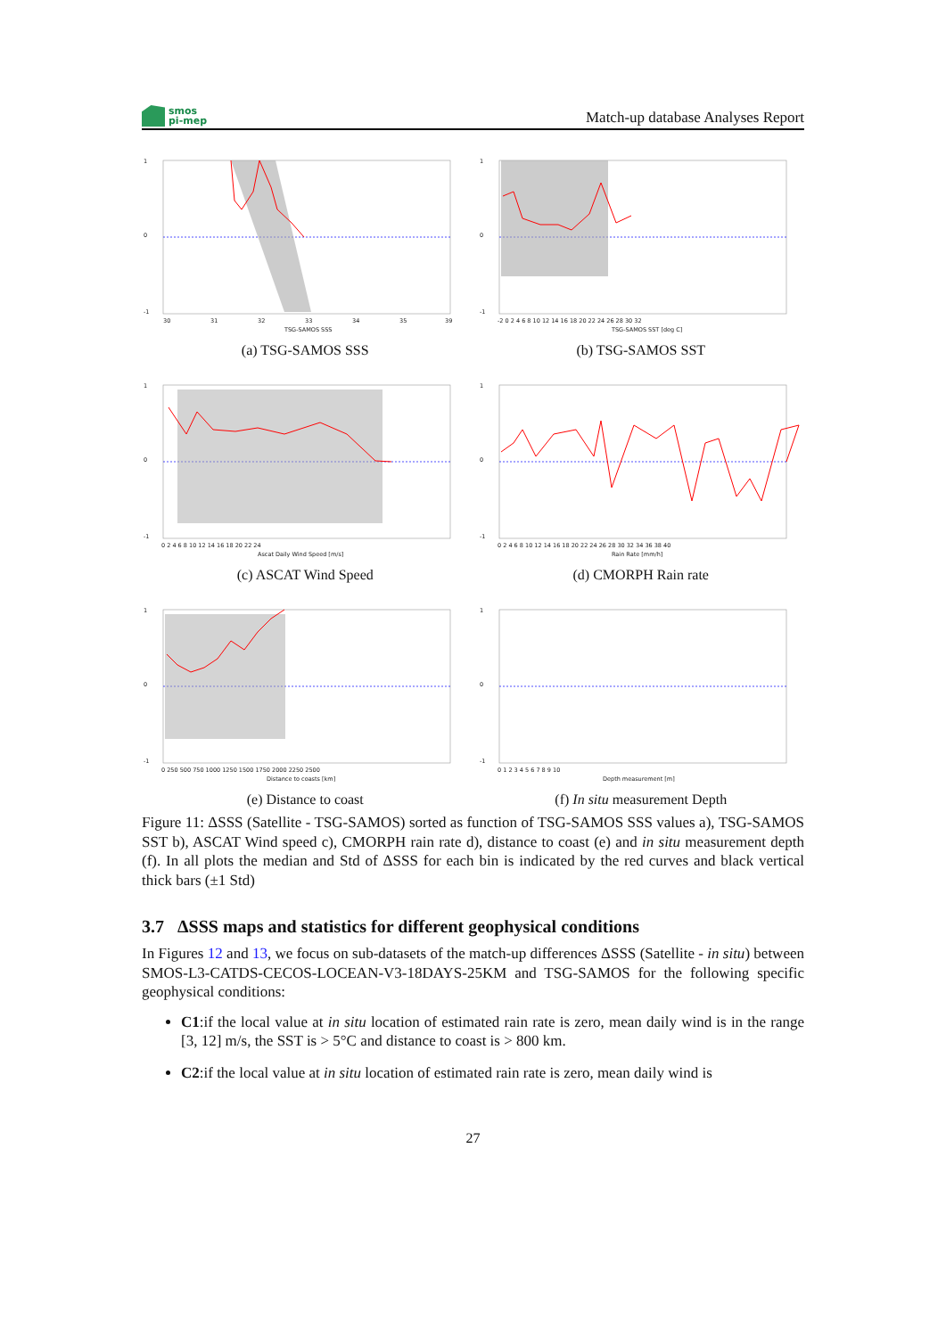smos
pi-mep
Match-up database Analyses Report
1
0
-1
30
31
32
33
34
35
39
TSG-SAMOS SSS
(a) TSG-SAMOS SSS
1
0
-1
-2 0 2 4 6 8 10 12 14 16 18 20 22 24 26 28 30 32
TSG-SAMOS SST [deg C]
(b) TSG-SAMOS SST
1
0
-1
0 2 4 6 8 10 12 14 16 18 20 22 24
Ascat Daily Wind Speed [m/s]
(c) ASCAT Wind Speed
1
0
-1
0 2 4 6 8 10 12 14 16 18 20 22 24 26 28 30 32 34 36 38 40
Rain Rate [mm/h]
(d) CMORPH Rain rate
1
0
-1
0 250 500 750 1000 1250 1500 1750 2000 2250 2500
Distance to coasts [km]
(e) Distance to coast
1
0
-1
0 1 2 3 4 5 6 7 8 9 10
Depth measurement [m]
(f) In situ measurement Depth
Figure 11: ΔSSS (Satellite - TSG-SAMOS) sorted as function of TSG-SAMOS SSS values a), TSG-SAMOS SST b), ASCAT Wind speed c), CMORPH rain rate d), distance to coast (e) and in situ measurement depth (f). In all plots the median and Std of ΔSSS for each bin is indicated by the red curves and black vertical thick bars (±1 Std)
3.7 ΔSSS maps and statistics for different geophysical conditions
In Figures 12 and 13, we focus on sub-datasets of the match-up differences ΔSSS (Satellite - in situ) between SMOS-L3-CATDS-CECOS-LOCEAN-V3-18DAYS-25KM and TSG-SAMOS for the following specific geophysical conditions:
C1:if the local value at in situ location of estimated rain rate is zero, mean daily wind is in the range [3, 12] m/s, the SST is > 5°C and distance to coast is > 800 km.
C2:if the local value at in situ location of estimated rain rate is zero, mean daily wind is
27